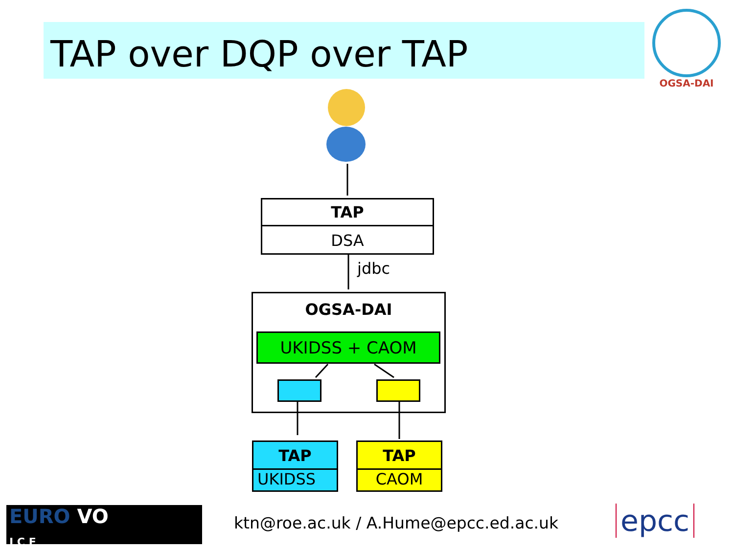TAP over DQP over TAP
OGSA-DAI
TAP
DSA
jdbc
OGSA-DAI
UKIDSS + CAOM
TAP
UKIDSS
TAP
CAOM
EURO VO
I C E
ktn@roe.ac.uk / A.Hume@epcc.ed.ac.uk
epcc